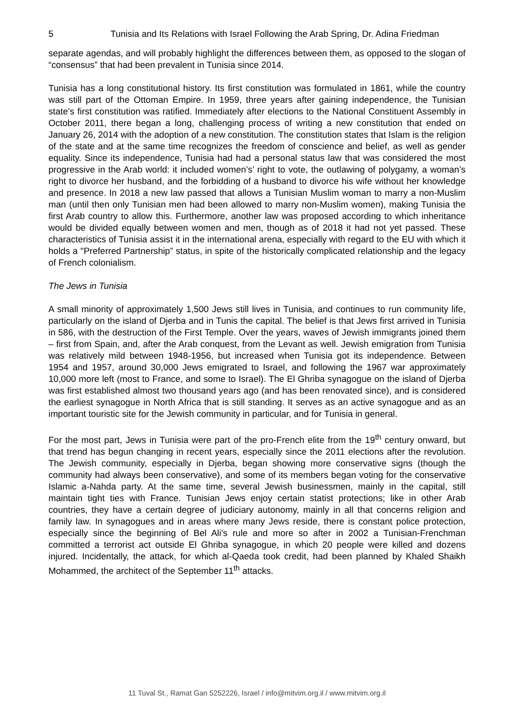5 Tunisia and Its Relations with Israel Following the Arab Spring, Dr. Adina Friedman
separate agendas, and will probably highlight the differences between them, as opposed to the slogan of “consensus” that had been prevalent in Tunisia since 2014.
Tunisia has a long constitutional history. Its first constitution was formulated in 1861, while the country was still part of the Ottoman Empire. In 1959, three years after gaining independence, the Tunisian state’s first constitution was ratified. Immediately after elections to the National Constituent Assembly in October 2011, there began a long, challenging process of writing a new constitution that ended on January 26, 2014 with the adoption of a new constitution. The constitution states that Islam is the religion of the state and at the same time recognizes the freedom of conscience and belief, as well as gender equality. Since its independence, Tunisia had had a personal status law that was considered the most progressive in the Arab world: it included women’s’ right to vote, the outlawing of polygamy, a woman’s right to divorce her husband, and the forbidding of a husband to divorce his wife without her knowledge and presence. In 2018 a new law passed that allows a Tunisian Muslim woman to marry a non-Muslim man (until then only Tunisian men had been allowed to marry non-Muslim women), making Tunisia the first Arab country to allow this. Furthermore, another law was proposed according to which inheritance would be divided equally between women and men, though as of 2018 it had not yet passed. These characteristics of Tunisia assist it in the international arena, especially with regard to the EU with which it holds a "Preferred Partnership” status, in spite of the historically complicated relationship and the legacy of French colonialism.
The Jews in Tunisia
A small minority of approximately 1,500 Jews still lives in Tunisia, and continues to run community life, particularly on the island of Djerba and in Tunis the capital. The belief is that Jews first arrived in Tunisia in 586, with the destruction of the First Temple. Over the years, waves of Jewish immigrants joined them – first from Spain, and, after the Arab conquest, from the Levant as well. Jewish emigration from Tunisia was relatively mild between 1948-1956, but increased when Tunisia got its independence. Between 1954 and 1957, around 30,000 Jews emigrated to Israel, and following the 1967 war approximately 10,000 more left (most to France, and some to Israel). The El Ghriba synagogue on the island of Djerba was first established almost two thousand years ago (and has been renovated since), and is considered the earliest synagogue in North Africa that is still standing. It serves as an active synagogue and as an important touristic site for the Jewish community in particular, and for Tunisia in general.
For the most part, Jews in Tunisia were part of the pro-French elite from the 19<sup>th</sup> century onward, but that trend has begun changing in recent years, especially since the 2011 elections after the revolution. The Jewish community, especially in Djerba, began showing more conservative signs (though the community had always been conservative), and some of its members began voting for the conservative Islamic a-Nahda party. At the same time, several Jewish businessmen, mainly in the capital, still maintain tight ties with France. Tunisian Jews enjoy certain statist protections; like in other Arab countries, they have a certain degree of judiciary autonomy, mainly in all that concerns religion and family law. In synagogues and in areas where many Jews reside, there is constant police protection, especially since the beginning of Bel Ali’s rule and more so after in 2002 a Tunisian-Frenchman committed a terrorist act outside El Ghriba synagogue, in which 20 people were killed and dozens injured. Incidentally, the attack, for which al-Qaeda took credit, had been planned by Khaled Shaikh Mohammed, the architect of the September 11<sup>th</sup> attacks.
11 Tuval St., Ramat Gan 5252226, Israel / info@mitvim.org.il / www.mitvim.org.il